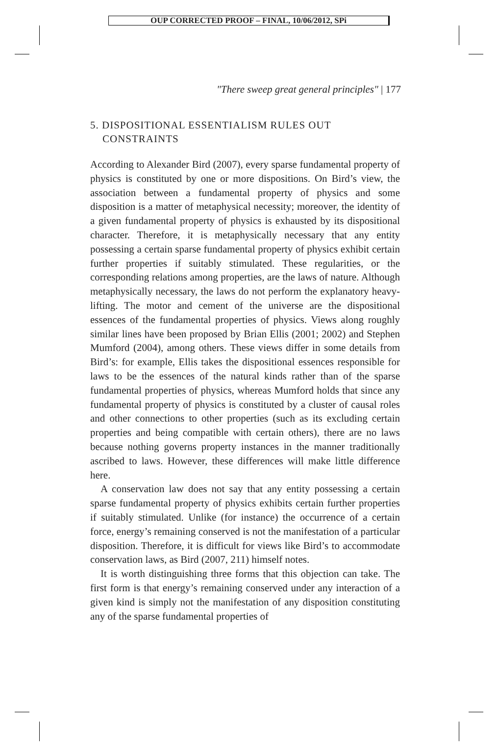OUP CORRECTED PROOF – FINAL, 10/06/2012, SPi
"There sweep great general principles" | 177
5. DISPOSITIONAL ESSENTIALISM RULES OUT
CONSTRAINTS
According to Alexander Bird (2007), every sparse fundamental property of physics is constituted by one or more dispositions. On Bird’s view, the association between a fundamental property of physics and some disposition is a matter of metaphysical necessity; moreover, the identity of a given fundamental property of physics is exhausted by its dispositional character. Therefore, it is metaphysically necessary that any entity possessing a certain sparse fundamental property of physics exhibit certain further properties if suitably stimulated. These regularities, or the corresponding relations among properties, are the laws of nature. Although metaphysically necessary, the laws do not perform the explanatory heavy-lifting. The motor and cement of the universe are the dispositional essences of the fundamental properties of physics. Views along roughly similar lines have been proposed by Brian Ellis (2001; 2002) and Stephen Mumford (2004), among others. These views differ in some details from Bird’s: for example, Ellis takes the dispositional essences responsible for laws to be the essences of the natural kinds rather than of the sparse fundamental properties of physics, whereas Mumford holds that since any fundamental property of physics is constituted by a cluster of causal roles and other connections to other properties (such as its excluding certain properties and being compatible with certain others), there are no laws because nothing governs property instances in the manner traditionally ascribed to laws. However, these differences will make little difference here.
A conservation law does not say that any entity possessing a certain sparse fundamental property of physics exhibits certain further properties if suitably stimulated. Unlike (for instance) the occurrence of a certain force, energy’s remaining conserved is not the manifestation of a particular disposition. Therefore, it is difficult for views like Bird’s to accommodate conservation laws, as Bird (2007, 211) himself notes.
It is worth distinguishing three forms that this objection can take. The first form is that energy’s remaining conserved under any interaction of a given kind is simply not the manifestation of any disposition constituting any of the sparse fundamental properties of